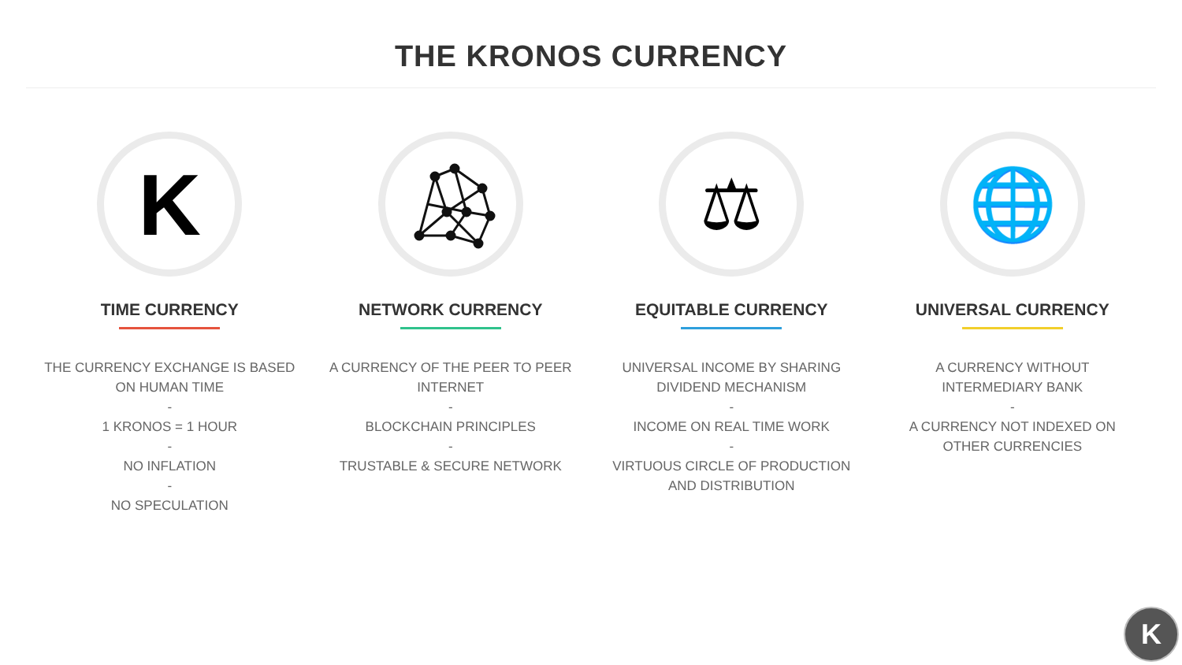THE KRONOS CURRENCY
K
TIME CURRENCY
THE CURRENCY EXCHANGE IS BASED
ON HUMAN TIME
-
1 KRONOS = 1 HOUR
-
NO INFLATION
-
NO SPECULATION
NETWORK CURRENCY
A CURRENCY OF THE PEER TO PEER
INTERNET
-
BLOCKCHAIN PRINCIPLES
-
TRUSTABLE & SECURE NETWORK
⚖
EQUITABLE CURRENCY
UNIVERSAL INCOME BY SHARING
DIVIDEND MECHANISM
-
INCOME ON REAL TIME WORK
-
VIRTUOUS CIRCLE OF PRODUCTION
AND DISTRIBUTION
🌐
UNIVERSAL CURRENCY
A CURRENCY WITHOUT
INTERMEDIARY BANK
-
A CURRENCY NOT INDEXED ON
OTHER CURRENCIES
K